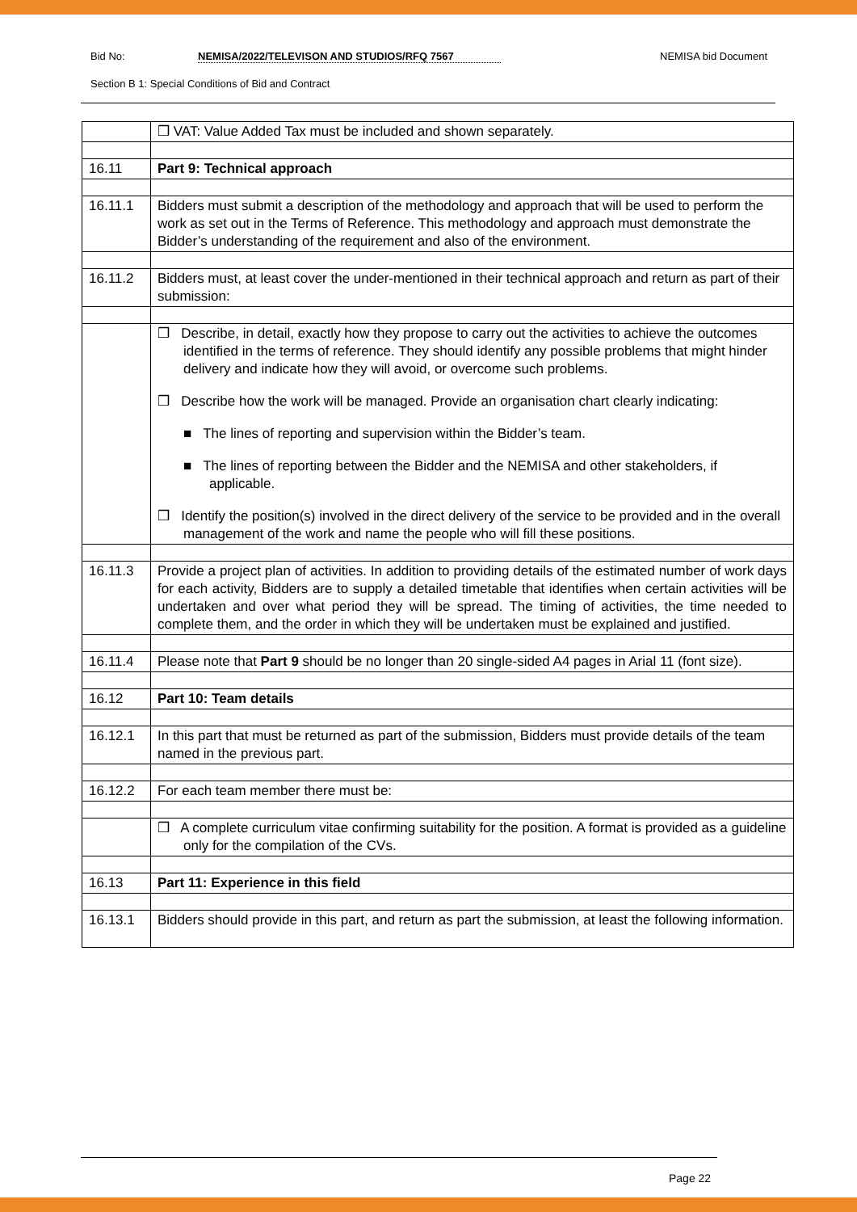Bid No: NEMISA/2022/TELEVISON AND STUDIOS/RFQ 7567 NEMISA bid Document
Section B 1: Special Conditions of Bid and Contract
| | ❒ VAT: Value Added Tax must be included and shown separately. |
| 16.11 | Part 9: Technical approach |
| 16.11.1 | Bidders must submit a description of the methodology and approach that will be used to perform the work as set out in the Terms of Reference. This methodology and approach must demonstrate the Bidder’s understanding of the requirement and also of the environment. |
| 16.11.2 | Bidders must, at least cover the under-mentioned in their technical approach and return as part of their submission: |
| | ❒ Describe, in detail, exactly how they propose to carry out the activities to achieve the outcomes identified in the terms of reference. They should identify any possible problems that might hinder delivery and indicate how they will avoid, or overcome such problems. ❒ Describe how the work will be managed. Provide an organisation chart clearly indicating: ■ The lines of reporting and supervision within the Bidder’s team. ■ The lines of reporting between the Bidder and the NEMISA and other stakeholders, if applicable. ❒ Identify the position(s) involved in the direct delivery of the service to be provided and in the overall management of the work and name the people who will fill these positions. |
| 16.11.3 | Provide a project plan of activities. In addition to providing details of the estimated number of work days for each activity, Bidders are to supply a detailed timetable that identifies when certain activities will be undertaken and over what period they will be spread. The timing of activities, the time needed to complete them, and the order in which they will be undertaken must be explained and justified. |
| 16.11.4 | Please note that Part 9 should be no longer than 20 single-sided A4 pages in Arial 11 (font size). |
| 16.12 | Part 10: Team details |
| 16.12.1 | In this part that must be returned as part of the submission, Bidders must provide details of the team named in the previous part. |
| 16.12.2 | For each team member there must be: |
| | ❒ A complete curriculum vitae confirming suitability for the position. A format is provided as a guideline only for the compilation of the CVs. |
| 16.13 | Part 11: Experience in this field |
| 16.13.1 | Bidders should provide in this part, and return as part the submission, at least the following information. |
Page 22